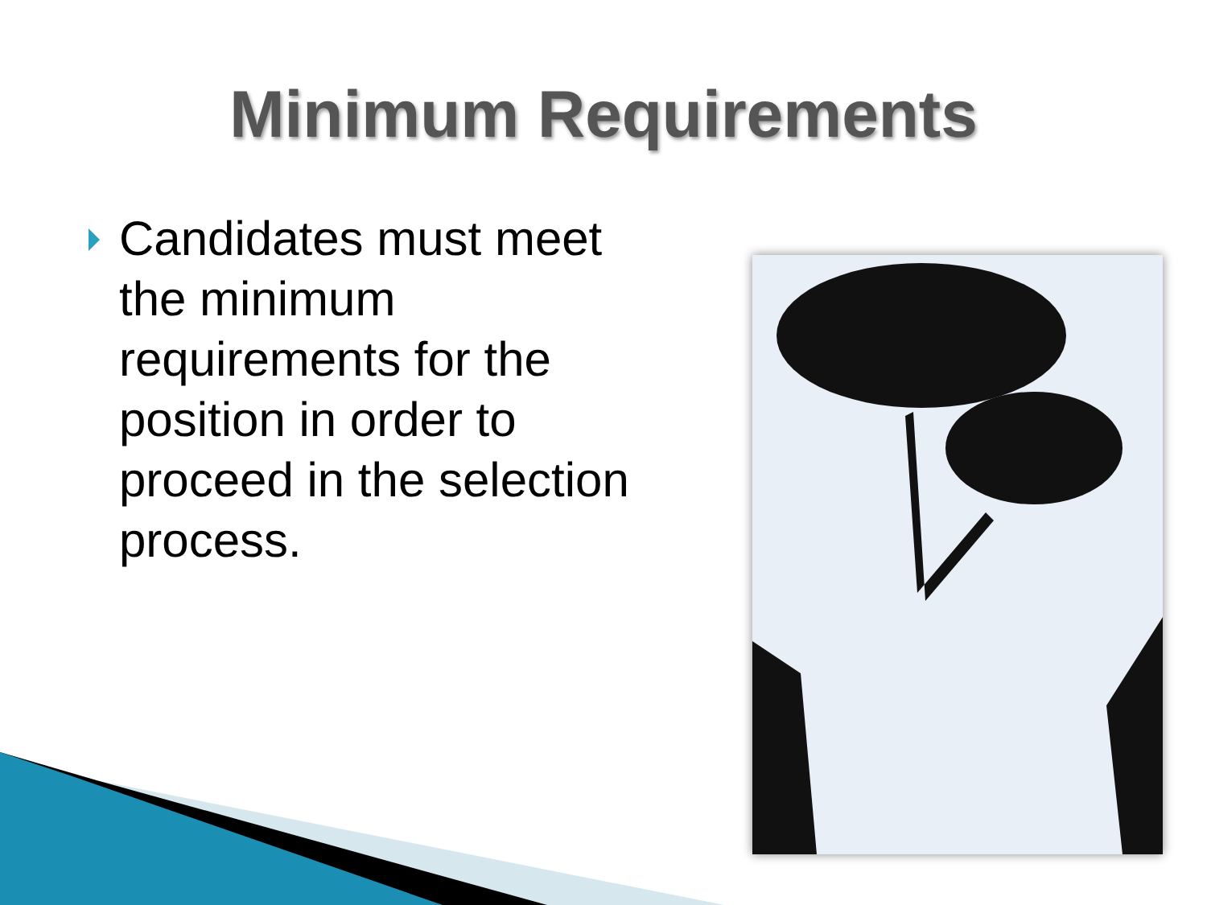Minimum Requirements
Candidates must meet the minimum requirements for the position in order to proceed in the selection process.